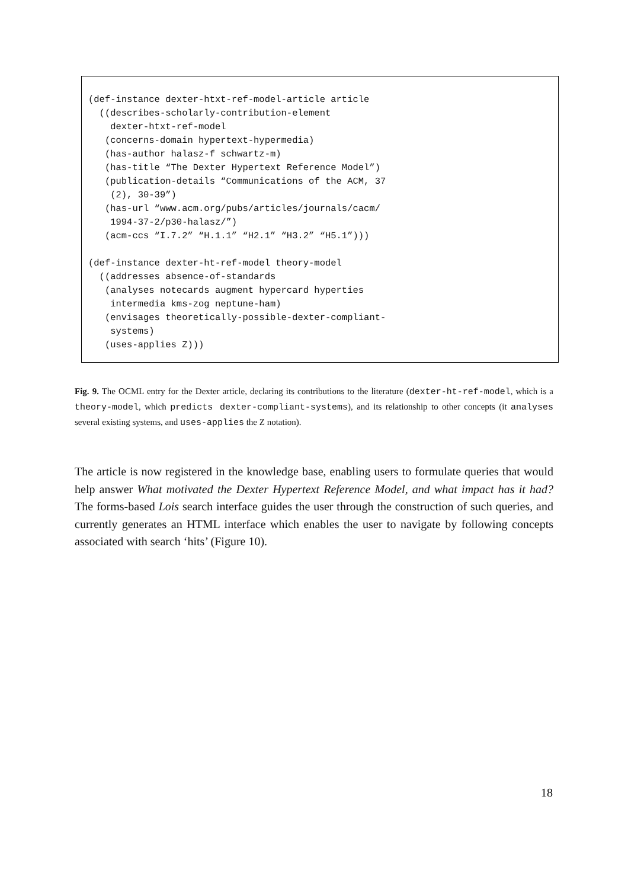(def-instance dexter-htxt-ref-model-article article
  ((describes-scholarly-contribution-element
    dexter-htxt-ref-model
   (concerns-domain hypertext-hypermedia)
   (has-author halasz-f schwartz-m)
   (has-title “The Dexter Hypertext Reference Model”)
   (publication-details “Communications of the ACM, 37
    (2), 30-39”)
   (has-url “www.acm.org/pubs/articles/journals/cacm/
    1994-37-2/p30-halasz/”)
   (acm-ccs “I.7.2” “H.1.1” “H2.1” “H3.2” “H5.1”)))

(def-instance dexter-ht-ref-model theory-model
  ((addresses absence-of-standards
   (analyses notecards augment hypercard hyperties
    intermedia kms-zog neptune-ham)
   (envisages theoretically-possible-dexter-compliant-
    systems)
   (uses-applies Z)))
Fig. 9. The OCML entry for the Dexter article, declaring its contributions to the literature (dexter-ht-ref-model, which is a theory-model, which predicts dexter-compliant-systems), and its relationship to other concepts (it analyses several existing systems, and uses-applies the Z notation).
The article is now registered in the knowledge base, enabling users to formulate queries that would help answer What motivated the Dexter Hypertext Reference Model, and what impact has it had? The forms-based Lois search interface guides the user through the construction of such queries, and currently generates an HTML interface which enables the user to navigate by following concepts associated with search ‘hits’ (Figure 10).
18